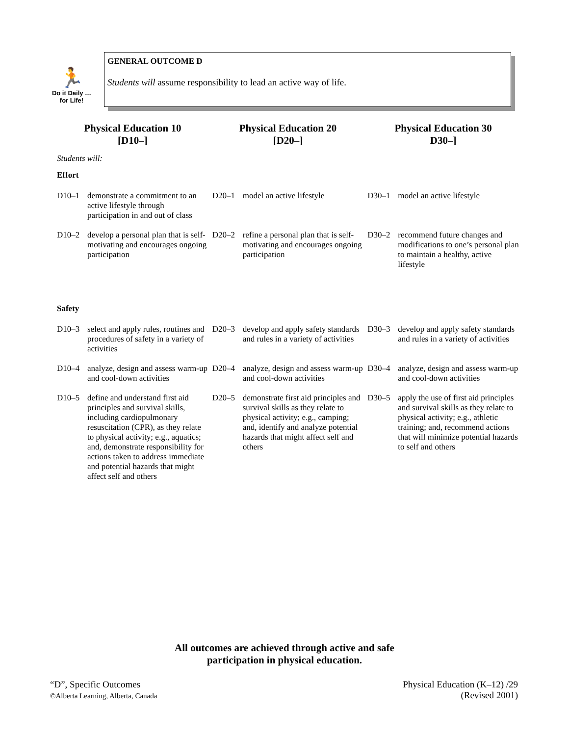🏃
Do it Daily …
for Life!
GENERAL OUTCOME D
Students will assume responsibility to lead an active way of life.
| Physical Education 10 [D10–] | Physical Education 20 [D20–] | Physical Education 30 D30–] |
| --- | --- | --- |
| Students will: | | |
| Effort | | |
| D10–1 demonstrate a commitment to an active lifestyle through participation in and out of class | D20–1 model an active lifestyle | D30–1 model an active lifestyle |
| D10–2 develop a personal plan that is self-motivating and encourages ongoing participation | D20–2 refine a personal plan that is self-motivating and encourages ongoing participation | D30–2 recommend future changes and modifications to one’s personal plan to maintain a healthy, active lifestyle |
| Safety | | |
| D10–3 select and apply rules, routines and procedures of safety in a variety of activities | D20–3 develop and apply safety standards and rules in a variety of activities | D30–3 develop and apply safety standards and rules in a variety of activities |
| D10–4 analyze, design and assess warm-up and cool-down activities | D20–4 analyze, design and assess warm-up and cool-down activities | D30–4 analyze, design and assess warm-up and cool-down activities |
| D10–5 define and understand first aid principles and survival skills, including cardiopulmonary resuscitation (CPR), as they relate to physical activity; e.g., aquatics; and, demonstrate responsibility for actions taken to address immediate and potential hazards that might affect self and others | D20–5 demonstrate first aid principles and survival skills as they relate to physical activity; e.g., camping; and, identify and analyze potential hazards that might affect self and others | D30–5 apply the use of first aid principles and survival skills as they relate to physical activity; e.g., athletic training; and, recommend actions that will minimize potential hazards to self and others |
All outcomes are achieved through active and safe
participation in physical education.
“D”, Specific Outcomes
©Alberta Learning, Alberta, Canada
Physical Education (K–12) /29
(Revised 2001)